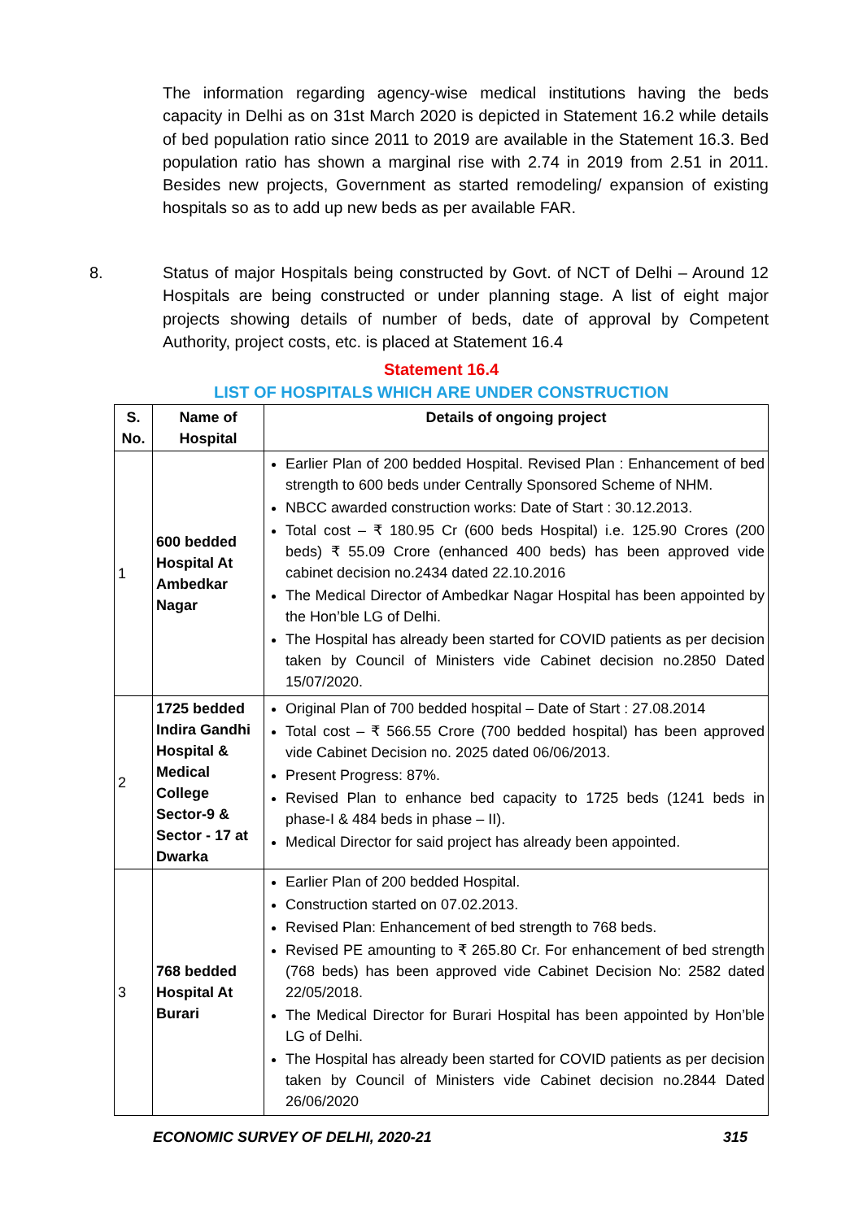The information regarding agency-wise medical institutions having the beds capacity in Delhi as on 31st March 2020 is depicted in Statement 16.2 while details of bed population ratio since 2011 to 2019 are available in the Statement 16.3. Bed population ratio has shown a marginal rise with 2.74 in 2019 from 2.51 in 2011. Besides new projects, Government as started remodeling/ expansion of existing hospitals so as to add up new beds as per available FAR.
8. Status of major Hospitals being constructed by Govt. of NCT of Delhi – Around 12 Hospitals are being constructed or under planning stage. A list of eight major projects showing details of number of beds, date of approval by Competent Authority, project costs, etc. is placed at Statement 16.4
Statement 16.4
LIST OF HOSPITALS WHICH ARE UNDER CONSTRUCTION
| S. No. | Name of Hospital | Details of ongoing project |
| --- | --- | --- |
| 1 | 600 bedded Hospital At Ambedkar Nagar | Earlier Plan of 200 bedded Hospital. Revised Plan : Enhancement of bed strength to 600 beds under Centrally Sponsored Scheme of NHM. NBCC awarded construction works: Date of Start : 30.12.2013. Total cost – ₹ 180.95 Cr (600 beds Hospital) i.e. 125.90 Crores (200 beds) ₹ 55.09 Crore (enhanced 400 beds) has been approved vide cabinet decision no.2434 dated 22.10.2016 The Medical Director of Ambedkar Nagar Hospital has been appointed by the Hon’ble LG of Delhi. The Hospital has already been started for COVID patients as per decision taken by Council of Ministers vide Cabinet decision no.2850 Dated 15/07/2020. |
| 2 | 1725 bedded Indira Gandhi Hospital & Medical College Sector-9 & Sector - 17 at Dwarka | Original Plan of 700 bedded hospital – Date of Start : 27.08.2014 Total cost – ₹ 566.55 Crore (700 bedded hospital) has been approved vide Cabinet Decision no. 2025 dated 06/06/2013. Present Progress: 87%. Revised Plan to enhance bed capacity to 1725 beds (1241 beds in phase-I & 484 beds in phase – II). Medical Director for said project has already been appointed. |
| 3 | 768 bedded Hospital At Burari | Earlier Plan of 200 bedded Hospital. Construction started on 07.02.2013. Revised Plan: Enhancement of bed strength to 768 beds. Revised PE amounting to ₹ 265.80 Cr. For enhancement of bed strength (768 beds) has been approved vide Cabinet Decision No: 2582 dated 22/05/2018. The Medical Director for Burari Hospital has been appointed by Hon’ble LG of Delhi. The Hospital has already been started for COVID patients as per decision taken by Council of Ministers vide Cabinet decision no.2844 Dated 26/06/2020 |
ECONOMIC SURVEY OF DELHI, 2020-21
315